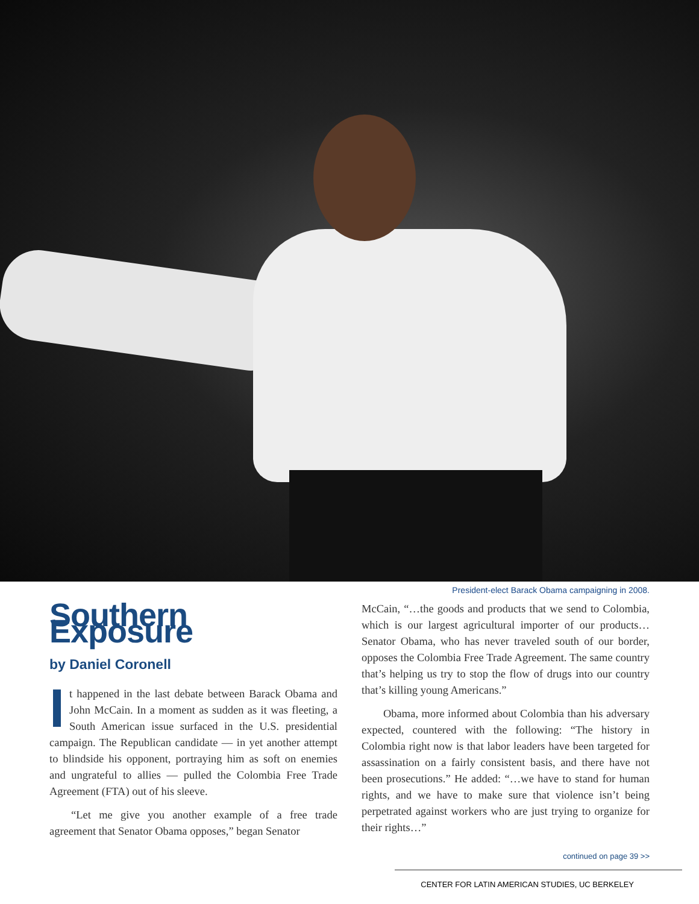President-elect Barack Obama campaigning in 2008.
Southern Exposure
by Daniel Coronell
It happened in the last debate between Barack Obama and John McCain. In a moment as sudden as it was fleeting, a South American issue surfaced in the U.S. presidential campaign. The Republican candidate — in yet another attempt to blindside his opponent, portraying him as soft on enemies and ungrateful to allies — pulled the Colombia Free Trade Agreement (FTA) out of his sleeve.
“Let me give you another example of a free trade agreement that Senator Obama opposes,” began Senator
McCain, “…the goods and products that we send to Colombia, which is our largest agricultural importer of our products… Senator Obama, who has never traveled south of our border, opposes the Colombia Free Trade Agreement. The same country that’s helping us try to stop the flow of drugs into our country that’s killing young Americans.”
Obama, more informed about Colombia than his adversary expected, countered with the following: “The history in Colombia right now is that labor leaders have been targeted for assassination on a fairly consistent basis, and there have not been prosecutions.” He added: “…we have to stand for human rights, and we have to make sure that violence isn’t being perpetrated against workers who are just trying to organize for their rights…”
continued on page 39 >>
CENTER FOR LATIN AMERICAN STUDIES, UC BERKELEY